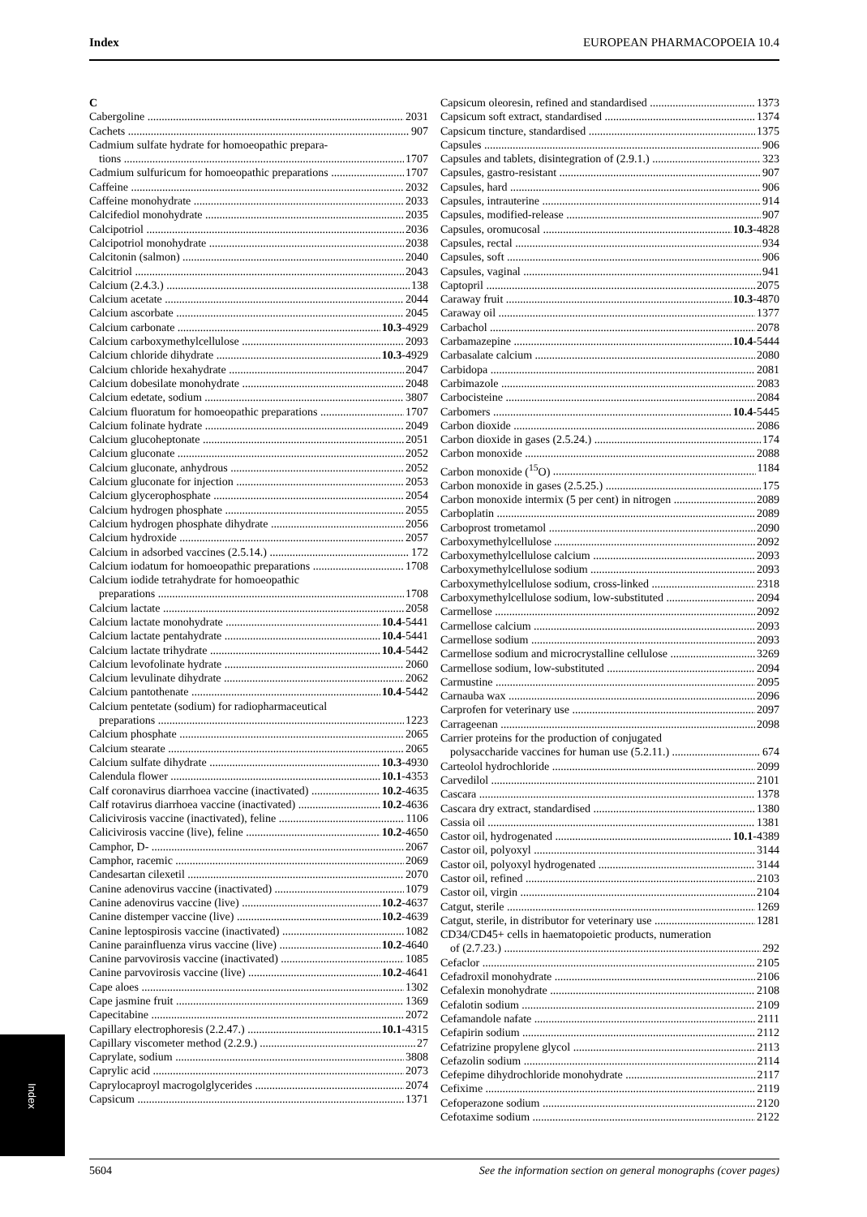Index EUROPEAN PHARMACOPOEIA 10.4
C
Cabergoline 2031
Cachets 907
Cadmium sulfate hydrate for homoeopathic prepara-
tions 1707
Cadmium sulfuricum for homoeopathic preparations 1707
Caffeine 2032
Caffeine monohydrate 2033
Calcifediol monohydrate 2035
Calcipotriol 2036
Calcipotriol monohydrate 2038
Calcitonin (salmon) 2040
Calcitriol 2043
Calcium (2.4.3.) 138
Calcium acetate 2044
Calcium ascorbate 2045
Calcium carbonate 10.3-4929
Calcium carboxymethylcellulose 2093
Calcium chloride dihydrate 10.3-4929
Calcium chloride hexahydrate 2047
Calcium dobesilate monohydrate 2048
Calcium edetate, sodium 3807
Calcium fluoratum for homoeopathic preparations 1707
Calcium folinate hydrate 2049
Calcium glucoheptonate 2051
Calcium gluconate 2052
Calcium gluconate, anhydrous 2052
Calcium gluconate for injection 2053
Calcium glycerophosphate 2054
Calcium hydrogen phosphate 2055
Calcium hydrogen phosphate dihydrate 2056
Calcium hydroxide 2057
Calcium in adsorbed vaccines (2.5.14.) 172
Calcium iodatum for homoeopathic preparations 1708
Calcium iodide tetrahydrate for homoeopathic
preparations 1708
Calcium lactate 2058
Calcium lactate monohydrate 10.4-5441
Calcium lactate pentahydrate 10.4-5441
Calcium lactate trihydrate 10.4-5442
Calcium levofolinate hydrate 2060
Calcium levulinate dihydrate 2062
Calcium pantothenate 10.4-5442
Calcium pentetate (sodium) for radiopharmaceutical
preparations 1223
Calcium phosphate 2065
Calcium stearate 2065
Calcium sulfate dihydrate 10.3-4930
Calendula flower 10.1-4353
Calf coronavirus diarrhoea vaccine (inactivated) 10.2-4635
Calf rotavirus diarrhoea vaccine (inactivated) 10.2-4636
Calicivirosis vaccine (inactivated), feline 1106
Calicivirosis vaccine (live), feline 10.2-4650
Camphor, D- 2067
Camphor, racemic 2069
Candesartan cilexetil 2070
Canine adenovirus vaccine (inactivated) 1079
Canine adenovirus vaccine (live) 10.2-4637
Canine distemper vaccine (live) 10.2-4639
Canine leptospirosis vaccine (inactivated) 1082
Canine parainfluenza virus vaccine (live) 10.2-4640
Canine parvovirosis vaccine (inactivated) 1085
Canine parvovirosis vaccine (live) 10.2-4641
Cape aloes 1302
Cape jasmine fruit 1369
Capecitabine 2072
Capillary electrophoresis (2.2.47.) 10.1-4315
Capillary viscometer method (2.2.9.) 27
Caprylate, sodium 3808
Caprylic acid 2073
Caprylocaproyl macrogolglycerides 2074
Capsicum 1371
Capsicum oleoresin, refined and standardised 1373
Capsicum soft extract, standardised 1374
Capsicum tincture, standardised 1375
Capsules 906
Capsules and tablets, disintegration of (2.9.1.) 323
Capsules, gastro-resistant 907
Capsules, hard 906
Capsules, intrauterine 914
Capsules, modified-release 907
Capsules, oromucosal 10.3-4828
Capsules, rectal 934
Capsules, soft 906
Capsules, vaginal 941
Captopril 2075
Caraway fruit 10.3-4870
Caraway oil 1377
Carbachol 2078
Carbamazepine 10.4-5444
Carbasalate calcium 2080
Carbidopa 2081
Carbimazole 2083
Carbocisteine 2084
Carbomers 10.4-5445
Carbon dioxide 2086
Carbon dioxide in gases (2.5.24.) 174
Carbon monoxide 2088
Carbon monoxide (<sup>15</sup>O) 1184
Carbon monoxide in gases (2.5.25.) 175
Carbon monoxide intermix (5 per cent) in nitrogen 2089
Carboplatin 2089
Carboprost trometamol 2090
Carboxymethylcellulose 2092
Carboxymethylcellulose calcium 2093
Carboxymethylcellulose sodium 2093
Carboxymethylcellulose sodium, cross-linked 2318
Carboxymethylcellulose sodium, low-substituted 2094
Carmellose 2092
Carmellose calcium 2093
Carmellose sodium 2093
Carmellose sodium and microcrystalline cellulose 3269
Carmellose sodium, low-substituted 2094
Carmustine 2095
Carnauba wax 2096
Carprofen for veterinary use 2097
Carrageenan 2098
Carrier proteins for the production of conjugated
polysaccharide vaccines for human use (5.2.11.) 674
Carteolol hydrochloride 2099
Carvedilol 2101
Cascara 1378
Cascara dry extract, standardised 1380
Cassia oil 1381
Castor oil, hydrogenated 10.1-4389
Castor oil, polyoxyl 3144
Castor oil, polyoxyl hydrogenated 3144
Castor oil, refined 2103
Castor oil, virgin 2104
Catgut, sterile 1269
Catgut, sterile, in distributor for veterinary use 1281
CD34/CD45+ cells in haematopoietic products, numeration
of (2.7.23.) 292
Cefaclor 2105
Cefadroxil monohydrate 2106
Cefalexin monohydrate 2108
Cefalotin sodium 2109
Cefamandole nafate 2111
Cefapirin sodium 2112
Cefatrizine propylene glycol 2113
Cefazolin sodium 2114
Cefepime dihydrochloride monohydrate 2117
Cefixime 2119
Cefoperazone sodium 2120
Cefotaxime sodium 2122
Index
5604 See the information section on general monographs (cover pages)